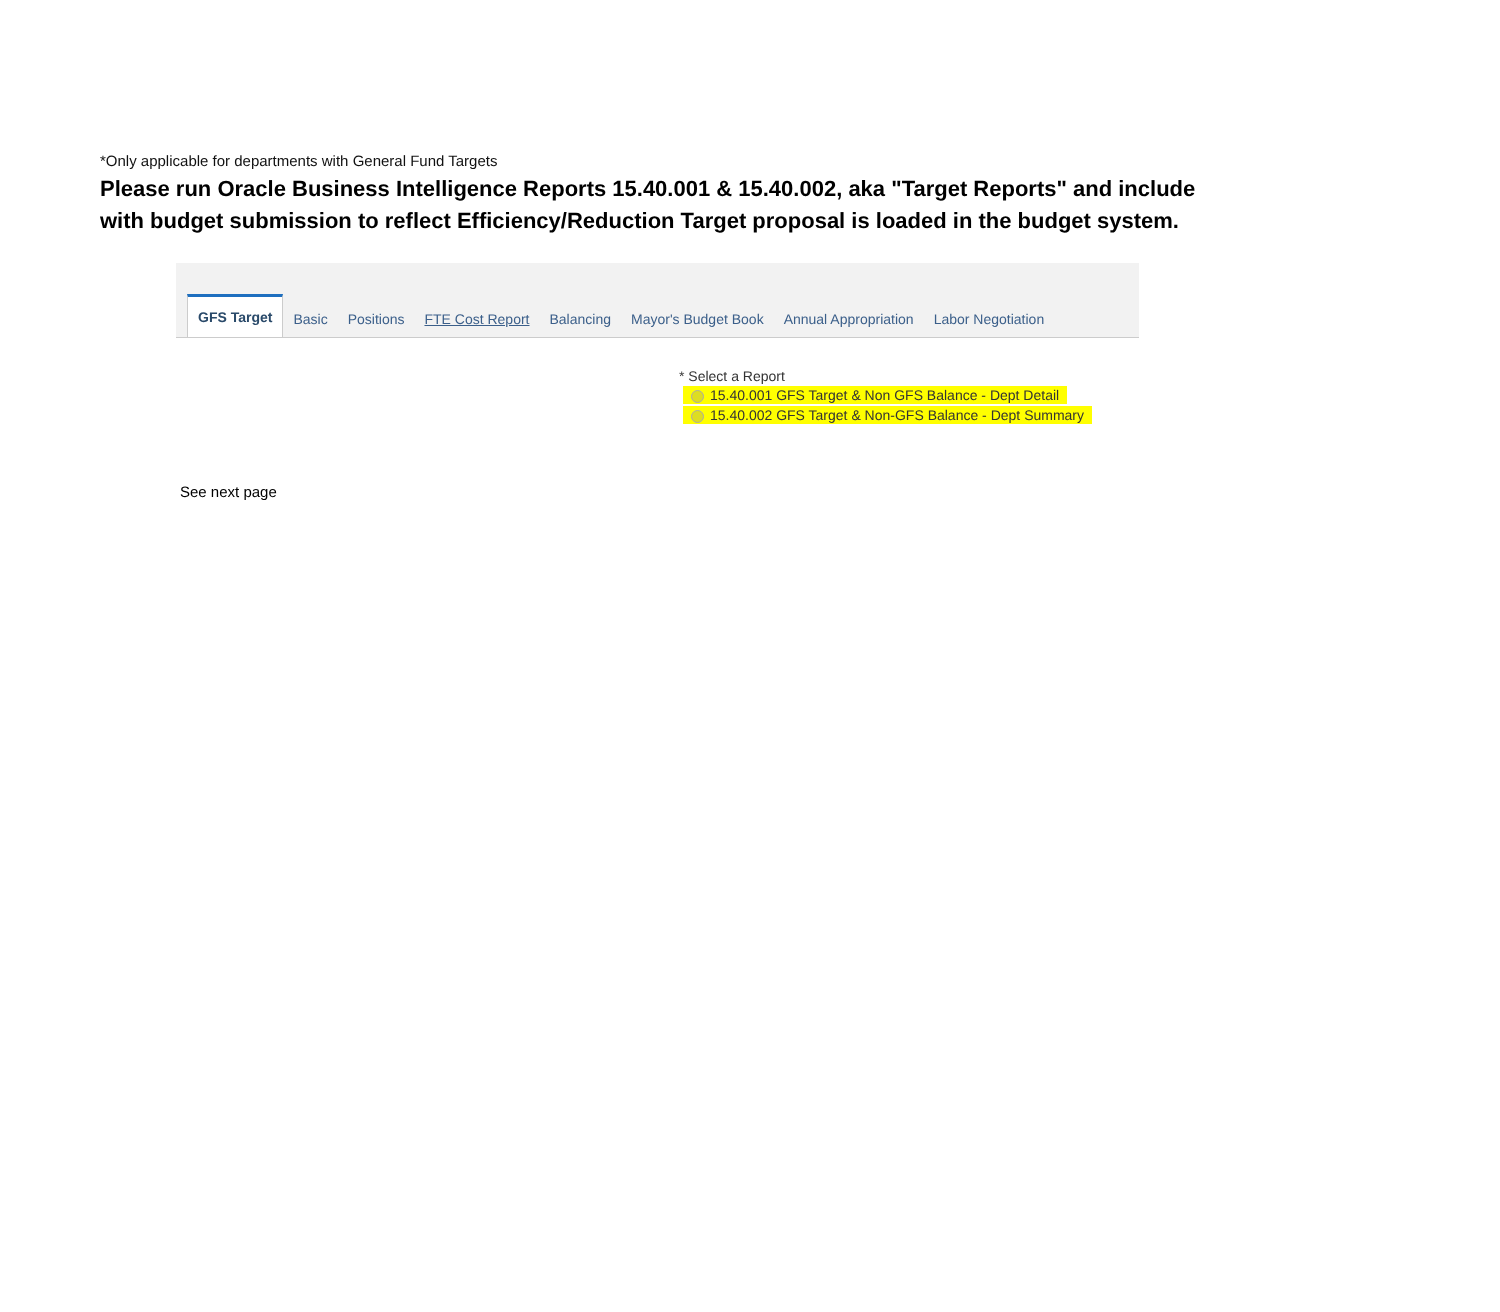*Only applicable for departments with General Fund Targets
Please run Oracle Business Intelligence Reports 15.40.001 & 15.40.002, aka "Target Reports" and include with budget submission to reflect Efficiency/Reduction Target proposal is loaded in the budget system.
GFS Target
Basic
Positions
FTE Cost Report
Balancing
Mayor's Budget Book
Annual Appropriation
Labor Negotiation
* Select a Report
15.40.001 GFS Target & Non GFS Balance - Dept Detail
15.40.002 GFS Target & Non-GFS Balance - Dept Summary
See next page